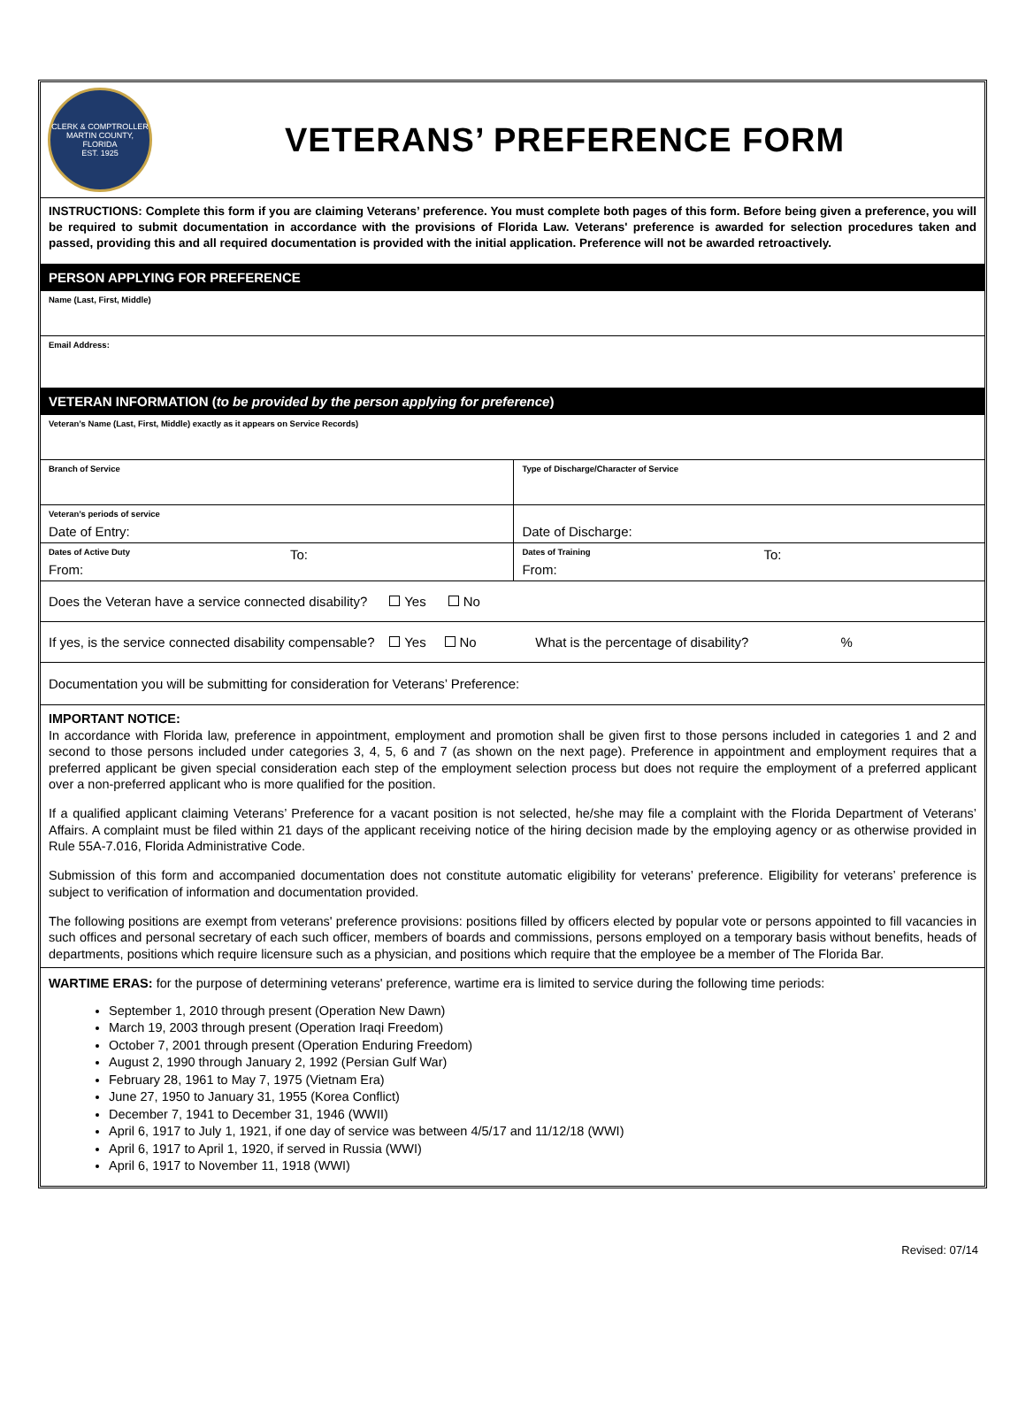CLERK & COMPTROLLER
MARTIN COUNTY, FLORIDA
EST. 1925
VETERANS’ PREFERENCE FORM
INSTRUCTIONS: Complete this form if you are claiming Veterans’ preference. You must complete both pages of this form. Before being given a preference, you will be required to submit documentation in accordance with the provisions of Florida Law. Veterans' preference is awarded for selection procedures taken and passed, providing this and all required documentation is provided with the initial application. Preference will not be awarded retroactively.
PERSON APPLYING FOR PREFERENCE
| Name (Last, First, Middle) |
| Email Address: |
VETERAN INFORMATION (to be provided by the person applying for preference)
| Veteran’s Name (Last, First, Middle) exactly as it appears on Service Records) | | | |
| Branch of Service | | Type of Discharge/Character of Service | |
| Veteran’s periods of service Date of Entry: | | Date of Discharge: | |
| Dates of Active Duty From: | To: | Dates of Training From: | To: |
| Does the Veteran have a service connected disability? Yes No | | | |
| If yes, is the service connected disability compensable? Yes No What is the percentage of disability? % | | | |
| Documentation you will be submitting for consideration for Veterans’ Preference: | | | |
IMPORTANT NOTICE:
In accordance with Florida law, preference in appointment, employment and promotion shall be given first to those persons included in categories 1 and 2 and second to those persons included under categories 3, 4, 5, 6 and 7 (as shown on the next page). Preference in appointment and employment requires that a preferred applicant be given special consideration each step of the employment selection process but does not require the employment of a preferred applicant over a non-preferred applicant who is more qualified for the position.
If a qualified applicant claiming Veterans’ Preference for a vacant position is not selected, he/she may file a complaint with the Florida Department of Veterans’ Affairs. A complaint must be filed within 21 days of the applicant receiving notice of the hiring decision made by the employing agency or as otherwise provided in Rule 55A-7.016, Florida Administrative Code.
Submission of this form and accompanied documentation does not constitute automatic eligibility for veterans’ preference. Eligibility for veterans’ preference is subject to verification of information and documentation provided.
The following positions are exempt from veterans' preference provisions: positions filled by officers elected by popular vote or persons appointed to fill vacancies in such offices and personal secretary of each such officer, members of boards and commissions, persons employed on a temporary basis without benefits, heads of departments, positions which require licensure such as a physician, and positions which require that the employee be a member of The Florida Bar.
WARTIME ERAS: for the purpose of determining veterans' preference, wartime era is limited to service during the following time periods:
September 1, 2010 through present (Operation New Dawn)
March 19, 2003 through present (Operation Iraqi Freedom)
October 7, 2001 through present (Operation Enduring Freedom)
August 2, 1990 through January 2, 1992 (Persian Gulf War)
February 28, 1961 to May 7, 1975 (Vietnam Era)
June 27, 1950 to January 31, 1955 (Korea Conflict)
December 7, 1941 to December 31, 1946 (WWII)
April 6, 1917 to July 1, 1921, if one day of service was between 4/5/17 and 11/12/18 (WWI)
April 6, 1917 to April 1, 1920, if served in Russia (WWI)
April 6, 1917 to November 11, 1918 (WWI)
Revised: 07/14